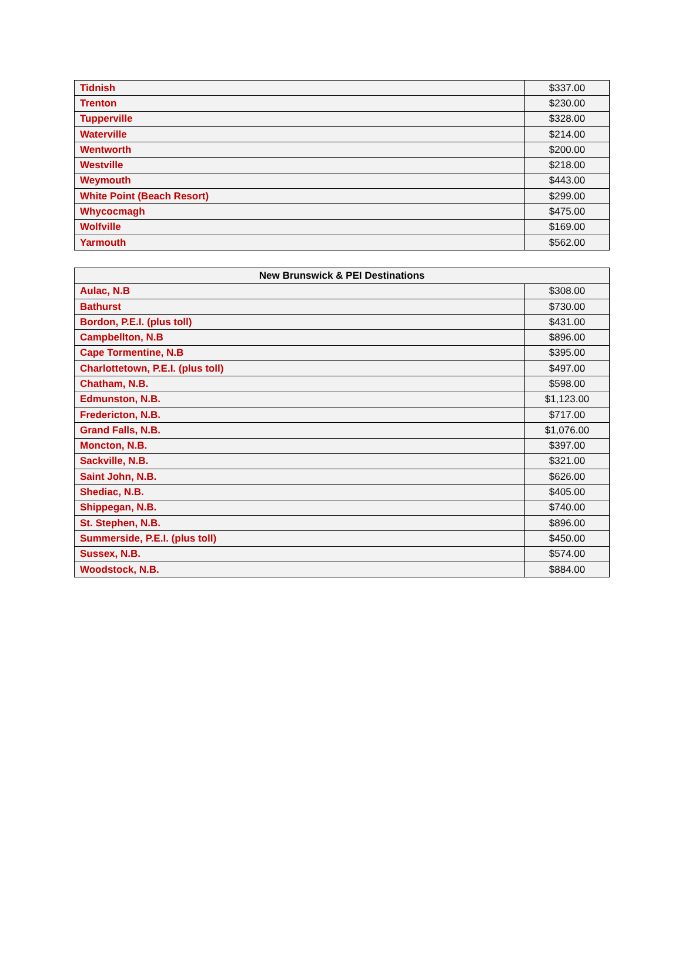| Tidnish | $337.00 |
| Trenton | $230.00 |
| Tupperville | $328.00 |
| Waterville | $214.00 |
| Wentworth | $200.00 |
| Westville | $218.00 |
| Weymouth | $443.00 |
| White Point (Beach Resort) | $299.00 |
| Whycocmagh | $475.00 |
| Wolfville | $169.00 |
| Yarmouth | $562.00 |
| New Brunswick & PEI Destinations | |
| --- | --- |
| Aulac, N.B | $308.00 |
| Bathurst | $730.00 |
| Bordon, P.E.I. (plus toll) | $431.00 |
| Campbellton, N.B | $896.00 |
| Cape Tormentine, N.B | $395.00 |
| Charlottetown, P.E.I. (plus toll) | $497.00 |
| Chatham, N.B. | $598.00 |
| Edmunston, N.B. | $1,123.00 |
| Fredericton, N.B. | $717.00 |
| Grand Falls, N.B. | $1,076.00 |
| Moncton, N.B. | $397.00 |
| Sackville, N.B. | $321.00 |
| Saint John, N.B. | $626.00 |
| Shediac, N.B. | $405.00 |
| Shippegan, N.B. | $740.00 |
| St. Stephen, N.B. | $896.00 |
| Summerside, P.E.I. (plus toll) | $450.00 |
| Sussex, N.B. | $574.00 |
| Woodstock, N.B. | $884.00 |